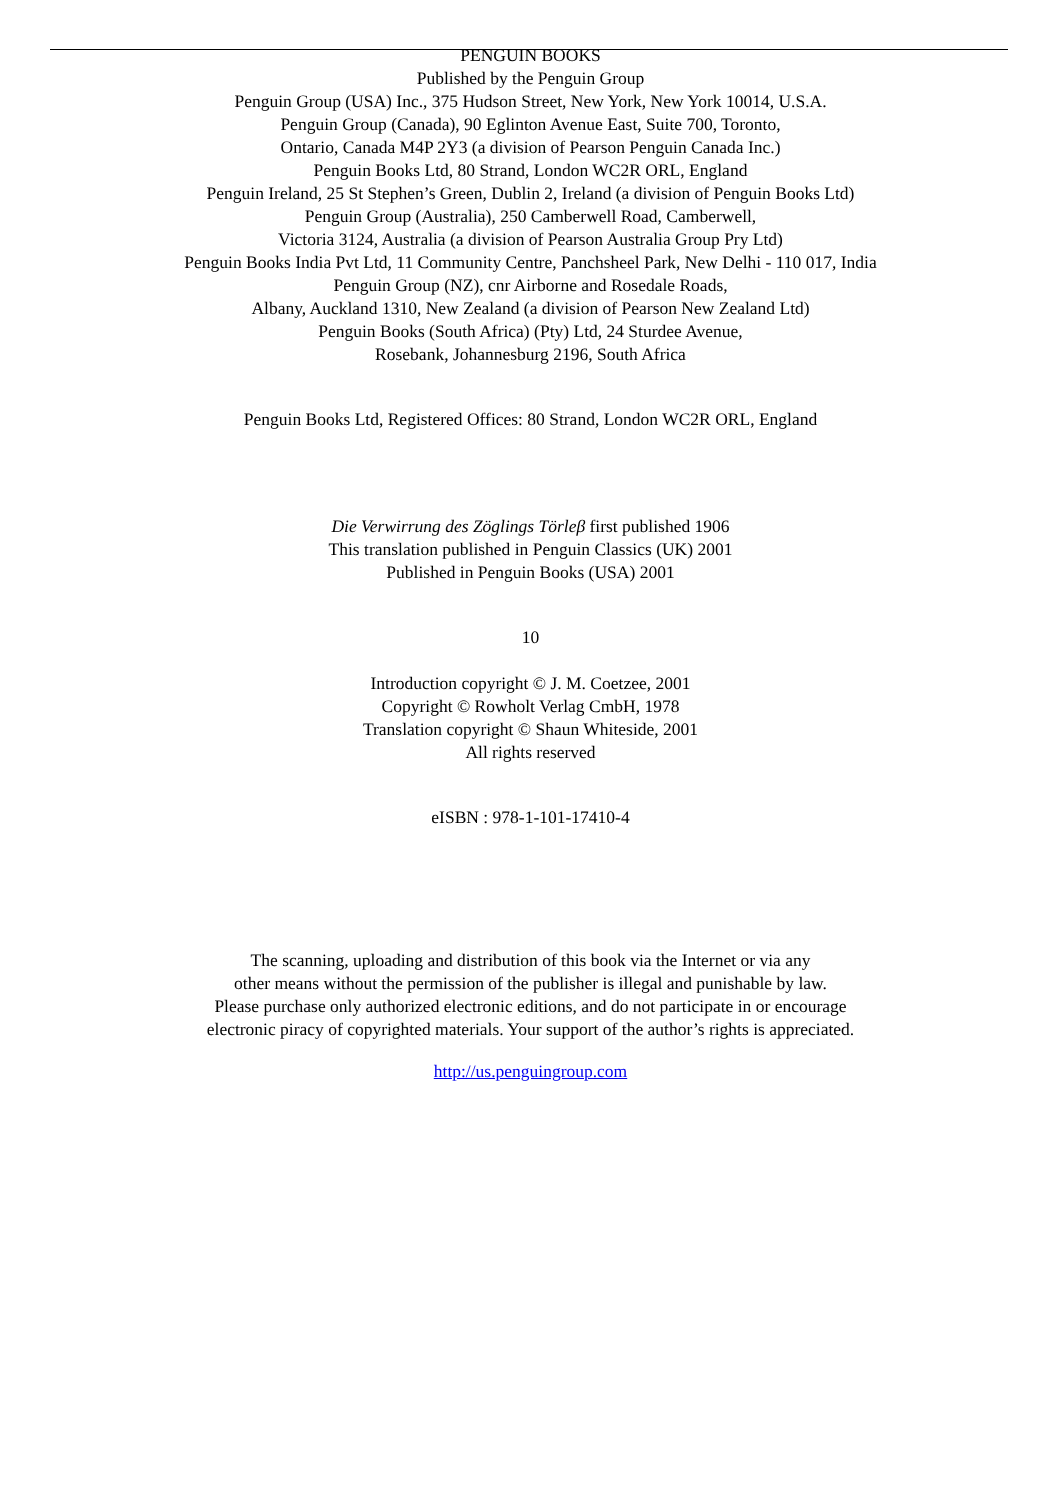PENGUIN BOOKS
Published by the Penguin Group
Penguin Group (USA) Inc., 375 Hudson Street, New York, New York 10014, U.S.A.
Penguin Group (Canada), 90 Eglinton Avenue East, Suite 700, Toronto,
Ontario, Canada M4P 2Y3 (a division of Pearson Penguin Canada Inc.)
Penguin Books Ltd, 80 Strand, London WC2R ORL, England
Penguin Ireland, 25 St Stephen’s Green, Dublin 2, Ireland (a division of Penguin Books Ltd)
Penguin Group (Australia), 250 Camberwell Road, Camberwell,
Victoria 3124, Australia (a division of Pearson Australia Group Pry Ltd)
Penguin Books India Pvt Ltd, 11 Community Centre, Panchsheel Park, New Delhi - 110 017, India
Penguin Group (NZ), cnr Airborne and Rosedale Roads,
Albany, Auckland 1310, New Zealand (a division of Pearson New Zealand Ltd)
Penguin Books (South Africa) (Pty) Ltd, 24 Sturdee Avenue,
Rosebank, Johannesburg 2196, South Africa
Penguin Books Ltd, Registered Offices: 80 Strand, London WC2R ORL, England
Die Verwirrung des Zöglings Törleβ first published 1906
This translation published in Penguin Classics (UK) 2001
Published in Penguin Books (USA) 2001
10
Introduction copyright © J. M. Coetzee, 2001
Copyright © Rowholt Verlag CmbH, 1978
Translation copyright © Shaun Whiteside, 2001
All rights reserved
eISBN : 978-1-101-17410-4
The scanning, uploading and distribution of this book via the Internet or via any
other means without the permission of the publisher is illegal and punishable by law.
Please purchase only authorized electronic editions, and do not participate in or encourage
electronic piracy of copyrighted materials. Your support of the author’s rights is appreciated.
http://us.penguingroup.com